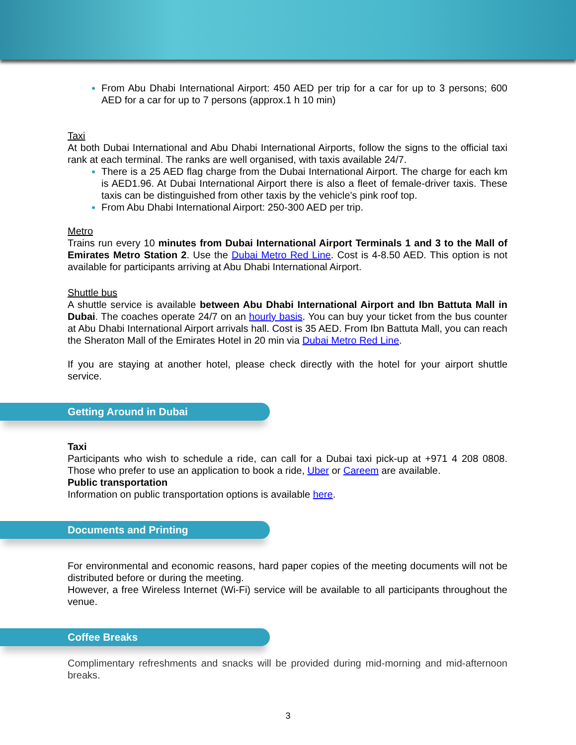From Abu Dhabi International Airport: 450 AED per trip for a car for up to 3 persons; 600 AED for a car for up to 7 persons (approx.1 h 10 min)
Taxi
At both Dubai International and Abu Dhabi International Airports, follow the signs to the official taxi rank at each terminal. The ranks are well organised, with taxis available 24/7.
There is a 25 AED flag charge from the Dubai International Airport. The charge for each km is AED1.96. At Dubai International Airport there is also a fleet of female-driver taxis. These taxis can be distinguished from other taxis by the vehicle’s pink roof top.
From Abu Dhabi International Airport: 250-300 AED per trip.
Metro
Trains run every 10 minutes from Dubai International Airport Terminals 1 and 3 to the Mall of Emirates Metro Station 2. Use the Dubai Metro Red Line. Cost is 4-8.50 AED. This option is not available for participants arriving at Abu Dhabi International Airport.
Shuttle bus
A shuttle service is available between Abu Dhabi International Airport and Ibn Battuta Mall in Dubai. The coaches operate 24/7 on an hourly basis. You can buy your ticket from the bus counter at Abu Dhabi International Airport arrivals hall. Cost is 35 AED. From Ibn Battuta Mall, you can reach the Sheraton Mall of the Emirates Hotel in 20 min via Dubai Metro Red Line.
If you are staying at another hotel, please check directly with the hotel for your airport shuttle service.
Getting Around in Dubai
Taxi
Participants who wish to schedule a ride, can call for a Dubai taxi pick-up at +971 4 208 0808. Those who prefer to use an application to book a ride, Uber or Careem are available.
Public transportation
Information on public transportation options is available here.
Documents and Printing
For environmental and economic reasons, hard paper copies of the meeting documents will not be distributed before or during the meeting.
However, a free Wireless Internet (Wi-Fi) service will be available to all participants throughout the venue.
Coffee Breaks
Complimentary refreshments and snacks will be provided during mid-morning and mid-afternoon breaks.
3